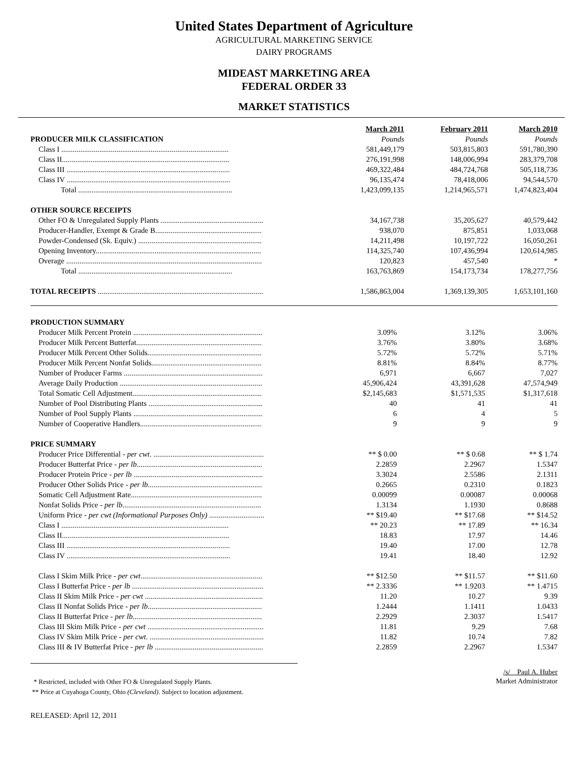United States Department of Agriculture
AGRICULTURAL MARKETING SERVICE
DAIRY PROGRAMS
MIDEAST MARKETING AREA
FEDERAL ORDER 33
MARKET STATISTICS
| | March 2011 | February 2011 | March 2010 |
| PRODUCER MILK CLASSIFICATION | Pounds | Pounds | Pounds |
| Class I ........................................................................................ | 581,449,179 | 503,815,803 | 591,780,390 |
| Class II........................................................................................ | 276,191,998 | 148,006,994 | 283,379,708 |
| Class III ...................................................................................... | 469,322,484 | 484,724,768 | 505,118,736 |
| Class IV ...................................................................................... | 96,135,474 | 78,418,006 | 94,544,570 |
| Total ................................................................................. | 1,423,099,135 | 1,214,965,571 | 1,474,823,404 |
| OTHER SOURCE RECEIPTS | | | |
| Other FO & Unregulated Supply Plants ...................................................... | 34,167,738 | 35,205,627 | 40,579,442 |
| Producer-Handler, Exempt & Grade B........................................................ | 938,070 | 875,851 | 1,033,068 |
| Powder-Condensed (Sk. Equiv.) ................................................................. | 14,211,498 | 10,197,722 | 16,050,261 |
| Opening Inventory....................................................................................... | 114,325,740 | 107,436,994 | 120,614,985 |
| Overage ....................................................................................................... | 120,823 | 457,540 | * |
| Total ................................................................................. | 163,763,869 | 154,173,734 | 178,277,756 |
| TOTAL RECEIPTS ....................................................................................... | 1,586,863,004 | 1,369,139,305 | 1,653,101,160 |
| PRODUCTION SUMMARY | | | |
| Producer Milk Percent Protein .................................................................... | 3.09% | 3.12% | 3.06% |
| Producer Milk Percent Butterfat.................................................................. | 3.76% | 3.80% | 3.68% |
| Producer Milk Percent Other Solids............................................................ | 5.72% | 5.72% | 5.71% |
| Producer Milk Percent Nonfat Solids.......................................................... | 8.81% | 8.84% | 8.77% |
| Number of Producer Farms ......................................................................... | 6,971 | 6,667 | 7,027 |
| Average Daily Production ........................................................................... | 45,906,424 | 43,391,628 | 47,574,949 |
| Total Somatic Cell Adjustment.................................................................... | $2,145,683 | $1,571,535 | $1,317,618 |
| Number of Pool Distributing Plants ............................................................ | 40 | 41 | 41 |
| Number of Pool Supply Plants .................................................................... | 6 | 4 | 5 |
| Number of Cooperative Handlers................................................................ | 9 | 9 | 9 |
| PRICE SUMMARY | | | |
| Producer Price Differential - per cwt . .......................................................... | ** $ 0.00 | ** $ 0.68 | ** $ 1.74 |
| Producer Butterfat Price - per lb .................................................................. | 2.2859 | 2.2967 | 1.5347 |
| Producer Protein Price - per lb .................................................................... | 3.3024 | 2.5586 | 2.1311 |
| Producer Other Solids Price - per lb ............................................................ | 0.2665 | 0.2310 | 0.1823 |
| Somatic Cell Adjustment Rate..................................................................... | 0.00099 | 0.00087 | 0.00068 |
| Nonfat Solids Price - per lb ......................................................................... | 1.3134 | 1.1930 | 0.8688 |
| Uniform Price - per cwt (Informational Purposes Only) ............................. | ** $19.40 | ** $17.68 | ** $14.52 |
| Class I ........................................................................................ | ** 20.23 | ** 17.89 | ** 16.34 |
| Class II........................................................................................ | 18.83 | 17.97 | 14.46 |
| Class III ...................................................................................... | 19.40 | 17.00 | 12.78 |
| Class IV ...................................................................................... | 19.41 | 18.40 | 12.92 |
| Class I Skim Milk Price - per cwt ................................................................ | ** $12.50 | ** $11.57 | ** $11.60 |
| Class I Butterfat Price - per lb ..................................................................... | ** 2.3336 | ** 1.9203 | ** 1.4715 |
| Class II Skim Milk Price - per cwt .............................................................. | 11.20 | 10.27 | 9.39 |
| Class II Nonfat Solids Price - per lb ............................................................ | 1.2444 | 1.1411 | 1.0433 |
| Class II Butterfat Price - per lb .................................................................... | 2.2929 | 2.3037 | 1.5417 |
| Class III Skim Milk Price - per cwt ............................................................. | 11.81 | 9.29 | 7.68 |
| Class IV Skim Milk Price - per cwt . ............................................................ | 11.82 | 10.74 | 7.82 |
| Class III & IV Butterfat Price - per lb ......................................................... | 2.2859 | 2.2967 | 1.5347 |
* Restricted, included with Other FO & Unregulated Supply Plants.
** Price at Cuyahoga County, Ohio (Cleveland). Subject to location adjustment.
/s/ Paul A. Huber
Market Administrator
RELEASED: April 12, 2011